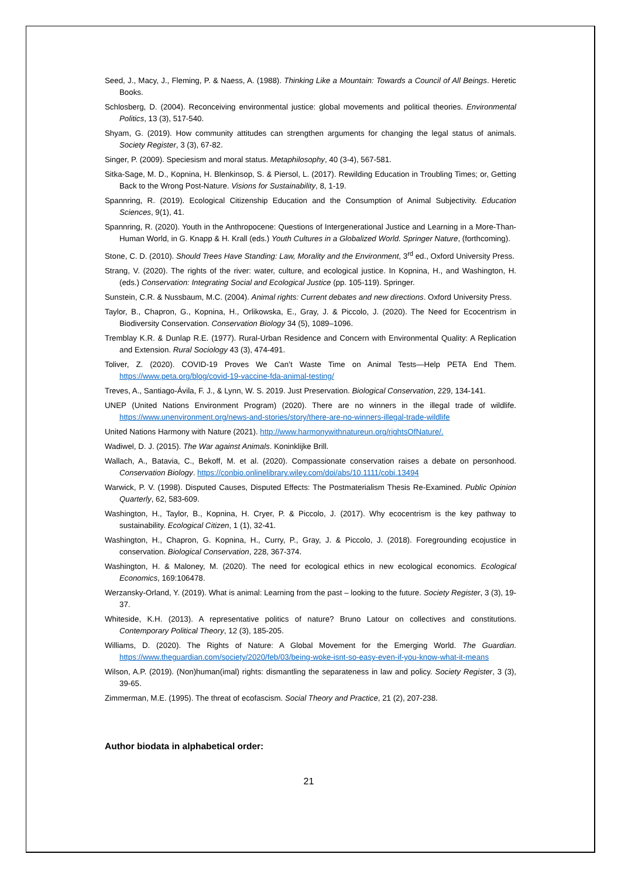Seed, J., Macy, J., Fleming, P. & Naess, A. (1988). Thinking Like a Mountain: Towards a Council of All Beings. Heretic Books.
Schlosberg, D. (2004). Reconceiving environmental justice: global movements and political theories. Environmental Politics, 13 (3), 517-540.
Shyam, G. (2019). How community attitudes can strengthen arguments for changing the legal status of animals. Society Register, 3 (3), 67-82.
Singer, P. (2009). Speciesism and moral status. Metaphilosophy, 40 (3-4), 567-581.
Sitka-Sage, M. D., Kopnina, H. Blenkinsop, S. & Piersol, L. (2017). Rewilding Education in Troubling Times; or, Getting Back to the Wrong Post-Nature. Visions for Sustainability, 8, 1-19.
Spannring, R. (2019). Ecological Citizenship Education and the Consumption of Animal Subjectivity. Education Sciences, 9(1), 41.
Spannring, R. (2020). Youth in the Anthropocene: Questions of Intergenerational Justice and Learning in a More-Than-Human World, in G. Knapp & H. Krall (eds.) Youth Cultures in a Globalized World. Springer Nature, (forthcoming).
Stone, C. D. (2010). Should Trees Have Standing: Law, Morality and the Environment, 3<sup>rd</sup> ed., Oxford University Press.
Strang, V. (2020). The rights of the river: water, culture, and ecological justice. In Kopnina, H., and Washington, H. (eds.) Conservation: Integrating Social and Ecological Justice (pp. 105-119). Springer.
Sunstein, C.R. & Nussbaum, M.C. (2004). Animal rights: Current debates and new directions. Oxford University Press.
Taylor, B., Chapron, G., Kopnina, H., Orlikowska, E., Gray, J. & Piccolo, J. (2020). The Need for Ecocentrism in Biodiversity Conservation. Conservation Biology 34 (5), 1089–1096.
Tremblay K.R. & Dunlap R.E. (1977). Rural-Urban Residence and Concern with Environmental Quality: A Replication and Extension. Rural Sociology 43 (3), 474-491.
Toliver, Z. (2020). COVID-19 Proves We Can’t Waste Time on Animal Tests—Help PETA End Them. https://www.peta.org/blog/covid-19-vaccine-fda-animal-testing/
Treves, A., Santiago-Ávila, F. J., & Lynn, W. S. 2019. Just Preservation. Biological Conservation, 229, 134-141.
UNEP (United Nations Environment Program) (2020). There are no winners in the illegal trade of wildlife. https://www.unenvironment.org/news-and-stories/story/there-are-no-winners-illegal-trade-wildlife
United Nations Harmony with Nature (2021). http://www.harmonywithnatureun.org/rightsOfNature/.
Wadiwel, D. J. (2015). The War against Animals. Koninklijke Brill.
Wallach, A., Batavia, C., Bekoff, M. et al. (2020). Compassionate conservation raises a debate on personhood. Conservation Biology. https://conbio.onlinelibrary.wiley.com/doi/abs/10.1111/cobi.13494
Warwick, P. V. (1998). Disputed Causes, Disputed Effects: The Postmaterialism Thesis Re-Examined. Public Opinion Quarterly, 62, 583-609.
Washington, H., Taylor, B., Kopnina, H. Cryer, P. & Piccolo, J. (2017). Why ecocentrism is the key pathway to sustainability. Ecological Citizen, 1 (1), 32-41.
Washington, H., Chapron, G. Kopnina, H., Curry, P., Gray, J. & Piccolo, J. (2018). Foregrounding ecojustice in conservation. Biological Conservation, 228, 367-374.
Washington, H. & Maloney, M. (2020). The need for ecological ethics in new ecological economics. Ecological Economics, 169:106478.
Werzansky-Orland, Y. (2019). What is animal: Learning from the past – looking to the future. Society Register, 3 (3), 19-37.
Whiteside, K.H. (2013). A representative politics of nature? Bruno Latour on collectives and constitutions. Contemporary Political Theory, 12 (3), 185-205.
Williams, D. (2020). The Rights of Nature: A Global Movement for the Emerging World. The Guardian. https://www.theguardian.com/society/2020/feb/03/being-woke-isnt-so-easy-even-if-you-know-what-it-means
Wilson, A.P. (2019). (Non)human(imal) rights: dismantling the separateness in law and policy. Society Register, 3 (3), 39-65.
Zimmerman, M.E. (1995). The threat of ecofascism. Social Theory and Practice, 21 (2), 207-238.
Author biodata in alphabetical order:
21